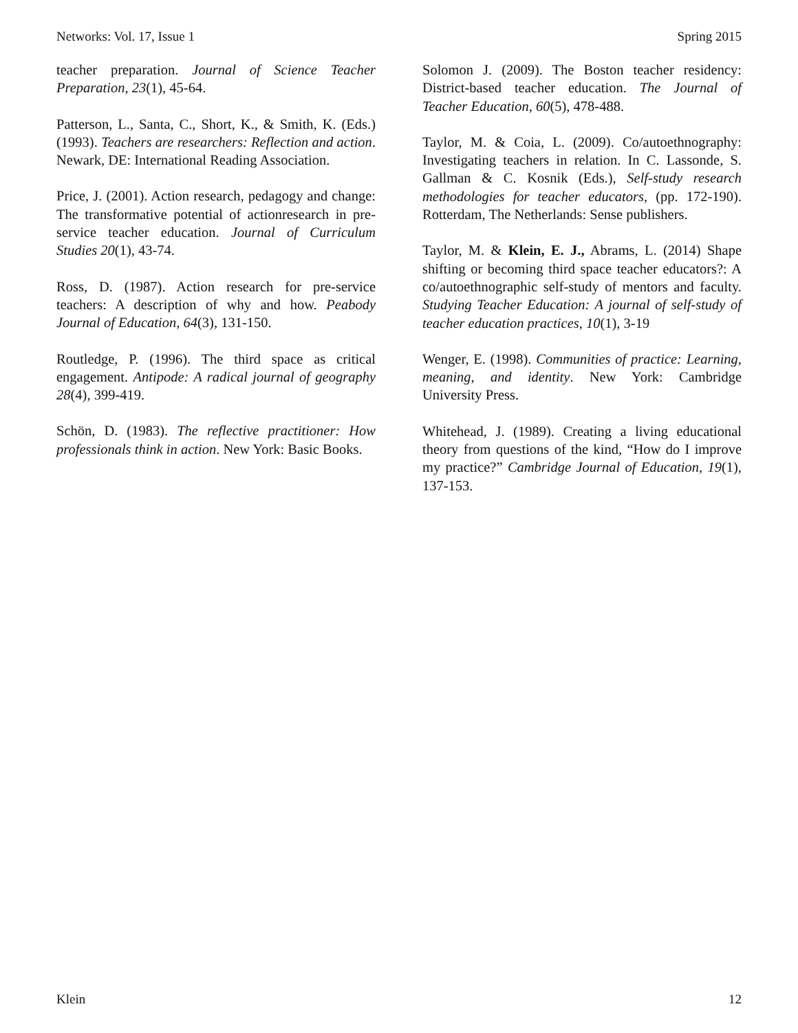Networks: Vol. 17, Issue 1 Spring 2015
teacher preparation. Journal of Science Teacher Preparation, 23(1), 45-64.
Patterson, L., Santa, C., Short, K., & Smith, K. (Eds.) (1993). Teachers are researchers: Reflection and action. Newark, DE: International Reading Association.
Price, J. (2001). Action research, pedagogy and change: The transformative potential of actionresearch in pre-service teacher education. Journal of Curriculum Studies 20(1), 43-74.
Ross, D. (1987). Action research for pre-service teachers: A description of why and how. Peabody Journal of Education, 64(3), 131-150.
Routledge, P. (1996). The third space as critical engagement. Antipode: A radical journal of geography 28(4), 399-419.
Schön, D. (1983). The reflective practitioner: How professionals think in action. New York: Basic Books.
Solomon J. (2009). The Boston teacher residency: District-based teacher education. The Journal of Teacher Education, 60(5), 478-488.
Taylor, M. & Coia, L. (2009). Co/autoethnography: Investigating teachers in relation. In C. Lassonde, S. Gallman & C. Kosnik (Eds.), Self-study research methodologies for teacher educators, (pp. 172-190). Rotterdam, The Netherlands: Sense publishers.
Taylor, M. & Klein, E. J., Abrams, L. (2014) Shape shifting or becoming third space teacher educators?: A co/autoethnographic self-study of mentors and faculty. Studying Teacher Education: A journal of self-study of teacher education practices, 10(1), 3-19
Wenger, E. (1998). Communities of practice: Learning, meaning, and identity. New York: Cambridge University Press.
Whitehead, J. (1989). Creating a living educational theory from questions of the kind, “How do I improve my practice?” Cambridge Journal of Education, 19(1), 137-153.
Klein 12